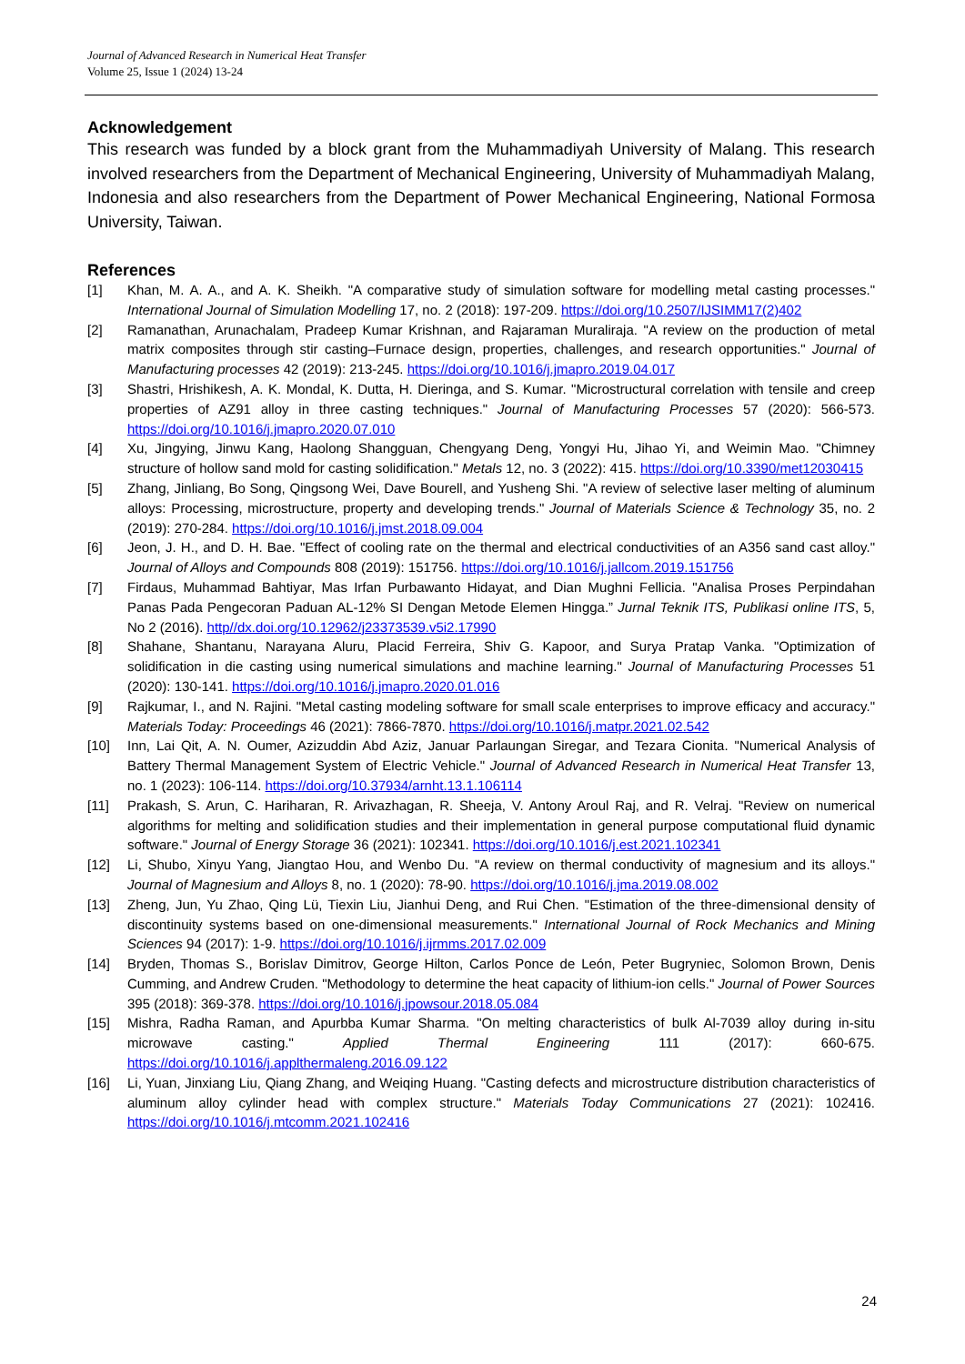Journal of Advanced Research in Numerical Heat Transfer
Volume 25, Issue 1 (2024) 13-24
Acknowledgement
This research was funded by a block grant from the Muhammadiyah University of Malang. This research involved researchers from the Department of Mechanical Engineering, University of Muhammadiyah Malang, Indonesia and also researchers from the Department of Power Mechanical Engineering, National Formosa University, Taiwan.
References
[1] Khan, M. A. A., and A. K. Sheikh. "A comparative study of simulation software for modelling metal casting processes." International Journal of Simulation Modelling 17, no. 2 (2018): 197-209. https://doi.org/10.2507/IJSIMM17(2)402
[2] Ramanathan, Arunachalam, Pradeep Kumar Krishnan, and Rajaraman Muraliraja. "A review on the production of metal matrix composites through stir casting–Furnace design, properties, challenges, and research opportunities." Journal of Manufacturing processes 42 (2019): 213-245. https://doi.org/10.1016/j.jmapro.2019.04.017
[3] Shastri, Hrishikesh, A. K. Mondal, K. Dutta, H. Dieringa, and S. Kumar. "Microstructural correlation with tensile and creep properties of AZ91 alloy in three casting techniques." Journal of Manufacturing Processes 57 (2020): 566-573. https://doi.org/10.1016/j.jmapro.2020.07.010
[4] Xu, Jingying, Jinwu Kang, Haolong Shangguan, Chengyang Deng, Yongyi Hu, Jihao Yi, and Weimin Mao. "Chimney structure of hollow sand mold for casting solidification." Metals 12, no. 3 (2022): 415. https://doi.org/10.3390/met12030415
[5] Zhang, Jinliang, Bo Song, Qingsong Wei, Dave Bourell, and Yusheng Shi. "A review of selective laser melting of aluminum alloys: Processing, microstructure, property and developing trends." Journal of Materials Science & Technology 35, no. 2 (2019): 270-284. https://doi.org/10.1016/j.jmst.2018.09.004
[6] Jeon, J. H., and D. H. Bae. "Effect of cooling rate on the thermal and electrical conductivities of an A356 sand cast alloy." Journal of Alloys and Compounds 808 (2019): 151756. https://doi.org/10.1016/j.jallcom.2019.151756
[7] Firdaus, Muhammad Bahtiyar, Mas Irfan Purbawanto Hidayat, and Dian Mughni Fellicia. "Analisa Proses Perpindahan Panas Pada Pengecoran Paduan AL-12% SI Dengan Metode Elemen Hingga.” Jurnal Teknik ITS, Publikasi online ITS, 5, No 2 (2016). http//dx.doi.org/10.12962/j23373539.v5i2.17990
[8] Shahane, Shantanu, Narayana Aluru, Placid Ferreira, Shiv G. Kapoor, and Surya Pratap Vanka. "Optimization of solidification in die casting using numerical simulations and machine learning." Journal of Manufacturing Processes 51 (2020): 130-141. https://doi.org/10.1016/j.jmapro.2020.01.016
[9] Rajkumar, I., and N. Rajini. "Metal casting modeling software for small scale enterprises to improve efficacy and accuracy." Materials Today: Proceedings 46 (2021): 7866-7870. https://doi.org/10.1016/j.matpr.2021.02.542
[10] Inn, Lai Qit, A. N. Oumer, Azizuddin Abd Aziz, Januar Parlaungan Siregar, and Tezara Cionita. "Numerical Analysis of Battery Thermal Management System of Electric Vehicle." Journal of Advanced Research in Numerical Heat Transfer 13, no. 1 (2023): 106-114. https://doi.org/10.37934/arnht.13.1.106114
[11] Prakash, S. Arun, C. Hariharan, R. Arivazhagan, R. Sheeja, V. Antony Aroul Raj, and R. Velraj. "Review on numerical algorithms for melting and solidification studies and their implementation in general purpose computational fluid dynamic software." Journal of Energy Storage 36 (2021): 102341. https://doi.org/10.1016/j.est.2021.102341
[12] Li, Shubo, Xinyu Yang, Jiangtao Hou, and Wenbo Du. "A review on thermal conductivity of magnesium and its alloys." Journal of Magnesium and Alloys 8, no. 1 (2020): 78-90. https://doi.org/10.1016/j.jma.2019.08.002
[13] Zheng, Jun, Yu Zhao, Qing Lü, Tiexin Liu, Jianhui Deng, and Rui Chen. "Estimation of the three-dimensional density of discontinuity systems based on one-dimensional measurements." International Journal of Rock Mechanics and Mining Sciences 94 (2017): 1-9. https://doi.org/10.1016/j.ijrmms.2017.02.009
[14] Bryden, Thomas S., Borislav Dimitrov, George Hilton, Carlos Ponce de León, Peter Bugryniec, Solomon Brown, Denis Cumming, and Andrew Cruden. "Methodology to determine the heat capacity of lithium-ion cells." Journal of Power Sources 395 (2018): 369-378. https://doi.org/10.1016/j.jpowsour.2018.05.084
[15] Mishra, Radha Raman, and Apurbba Kumar Sharma. "On melting characteristics of bulk Al-7039 alloy during in-situ microwave casting." Applied Thermal Engineering 111 (2017): 660-675. https://doi.org/10.1016/j.applthermaleng.2016.09.122
[16] Li, Yuan, Jinxiang Liu, Qiang Zhang, and Weiqing Huang. "Casting defects and microstructure distribution characteristics of aluminum alloy cylinder head with complex structure." Materials Today Communications 27 (2021): 102416. https://doi.org/10.1016/j.mtcomm.2021.102416
24